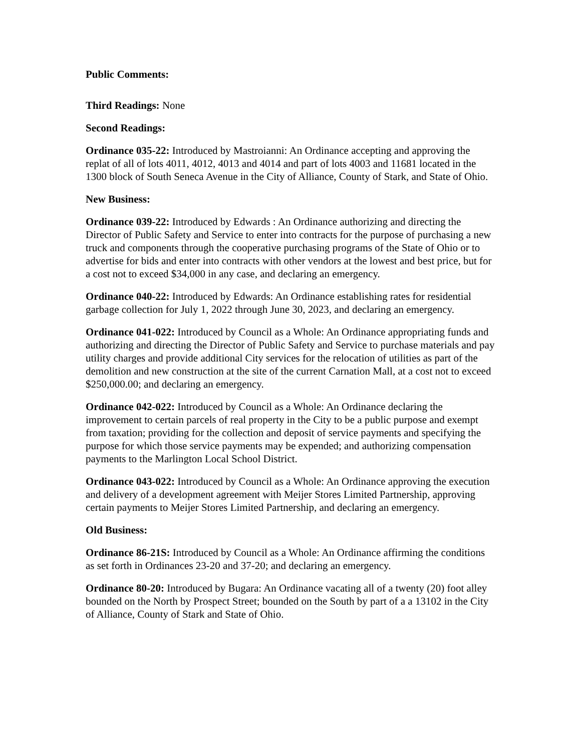Public Comments:
Third Readings: None
Second Readings:
Ordinance 035-22: Introduced by Mastroianni: An Ordinance accepting and approving the replat of all of lots 4011, 4012, 4013 and 4014 and part of lots 4003 and 11681 located in the 1300 block of South Seneca Avenue in the City of Alliance, County of Stark, and State of Ohio.
New Business:
Ordinance 039-22: Introduced by Edwards : An Ordinance authorizing and directing the Director of Public Safety and Service to enter into contracts for the purpose of purchasing a new truck and components through the cooperative purchasing programs of the State of Ohio or to advertise for bids and enter into contracts with other vendors at the lowest and best price, but for a cost not to exceed $34,000 in any case, and declaring an emergency.
Ordinance 040-22: Introduced by Edwards: An Ordinance establishing rates for residential garbage collection for July 1, 2022 through June 30, 2023, and declaring an emergency.
Ordinance 041-022: Introduced by Council as a Whole: An Ordinance appropriating funds and authorizing and directing the Director of Public Safety and Service to purchase materials and pay utility charges and provide additional City services for the relocation of utilities as part of the demolition and new construction at the site of the current Carnation Mall, at a cost not to exceed $250,000.00; and declaring an emergency.
Ordinance 042-022: Introduced by Council as a Whole: An Ordinance declaring the improvement to certain parcels of real property in the City to be a public purpose and exempt from taxation; providing for the collection and deposit of service payments and specifying the purpose for which those service payments may be expended; and authorizing compensation payments to the Marlington Local School District.
Ordinance 043-022: Introduced by Council as a Whole: An Ordinance approving the execution and delivery of a development agreement with Meijer Stores Limited Partnership, approving certain payments to Meijer Stores Limited Partnership, and declaring an emergency.
Old Business:
Ordinance 86-21S: Introduced by Council as a Whole: An Ordinance affirming the conditions as set forth in Ordinances 23-20 and 37-20; and declaring an emergency.
Ordinance 80-20: Introduced by Bugara: An Ordinance vacating all of a twenty (20) foot alley bounded on the North by Prospect Street; bounded on the South by part of a a 13102 in the City of Alliance, County of Stark and State of Ohio.